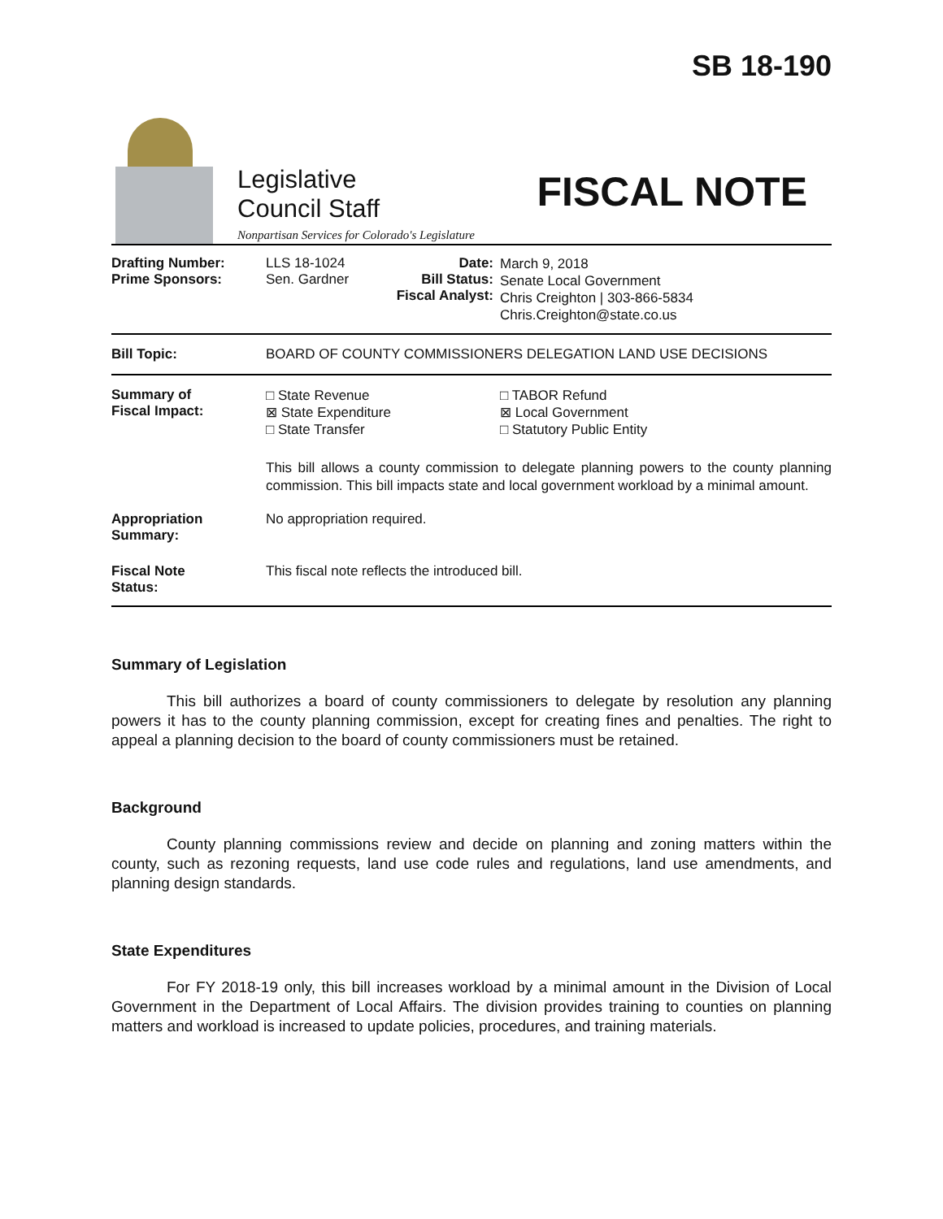Legislative
Council Staff
Nonpartisan Services for Colorado's Legislature
SB 18-190
FISCAL NOTE
| Drafting Number: Prime Sponsors: | LLS 18-1024 Sen. Gardner | Date: Bill Status: Fiscal Analyst: | March 9, 2018 Senate Local Government Chris Creighton / 303-866-5834 Chris.Creighton@state.co.us |
| Bill Topic: | BOARD OF COUNTY COMMISSIONERS DELEGATION LAND USE DECISIONS | | |
| Summary of Fiscal Impact: | □ State Revenue ⊠ State Expenditure □ State Transfer | | □ TABOR Refund ⊠ Local Government □ Statutory Public Entity |
| | This bill allows a county commission to delegate planning powers to the county planning commission. This bill impacts state and local government workload by a minimal amount. | | |
| Appropriation Summary: | No appropriation required. | | |
| Fiscal Note Status: | This fiscal note reflects the introduced bill. | | |
Summary of Legislation
This bill authorizes a board of county commissioners to delegate by resolution any planning powers it has to the county planning commission, except for creating fines and penalties. The right to appeal a planning decision to the board of county commissioners must be retained.
Background
County planning commissions review and decide on planning and zoning matters within the county, such as rezoning requests, land use code rules and regulations, land use amendments, and planning design standards.
State Expenditures
For FY 2018-19 only, this bill increases workload by a minimal amount in the Division of Local Government in the Department of Local Affairs. The division provides training to counties on planning matters and workload is increased to update policies, procedures, and training materials.